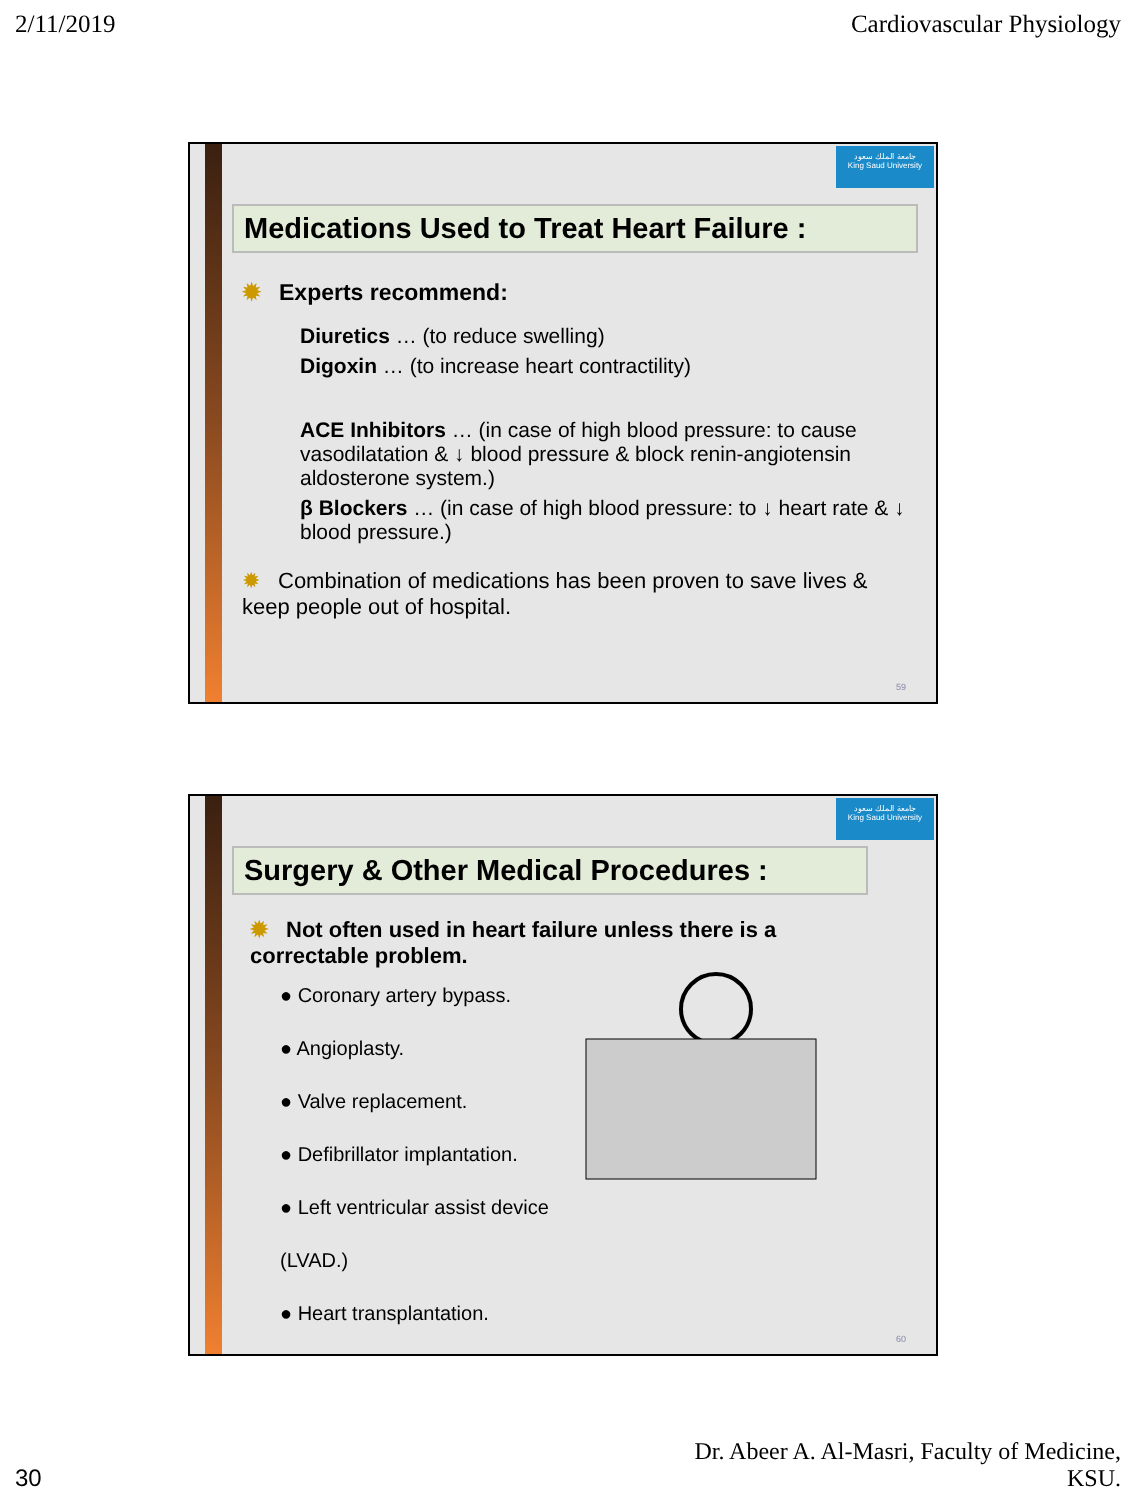2/11/2019 Cardiovascular Physiology
جامعة الملك سعود
King Saud University
Medications Used to Treat Heart Failure :
✹ Experts recommend:
Diuretics … (to reduce swelling)
Digoxin … (to increase heart contractility)
ACE Inhibitors … (in case of high blood pressure: to cause vasodilatation & ↓ blood pressure & block renin-angiotensin aldosterone system.)
β Blockers … (in case of high blood pressure: to ↓ heart rate & ↓ blood pressure.)
✹ Combination of medications has been proven to save lives & keep people out of hospital.
59
جامعة الملك سعود
King Saud University
Surgery & Other Medical Procedures :
✹ Not often used in heart failure unless there is a correctable problem.
● Coronary artery bypass.
● Angioplasty.
● Valve replacement.
● Defibrillator implantation.
● Left ventricular assist device (LVAD.)
● Heart transplantation.
60
30 Dr. Abeer A. Al-Masri, Faculty of Medicine,
KSU.